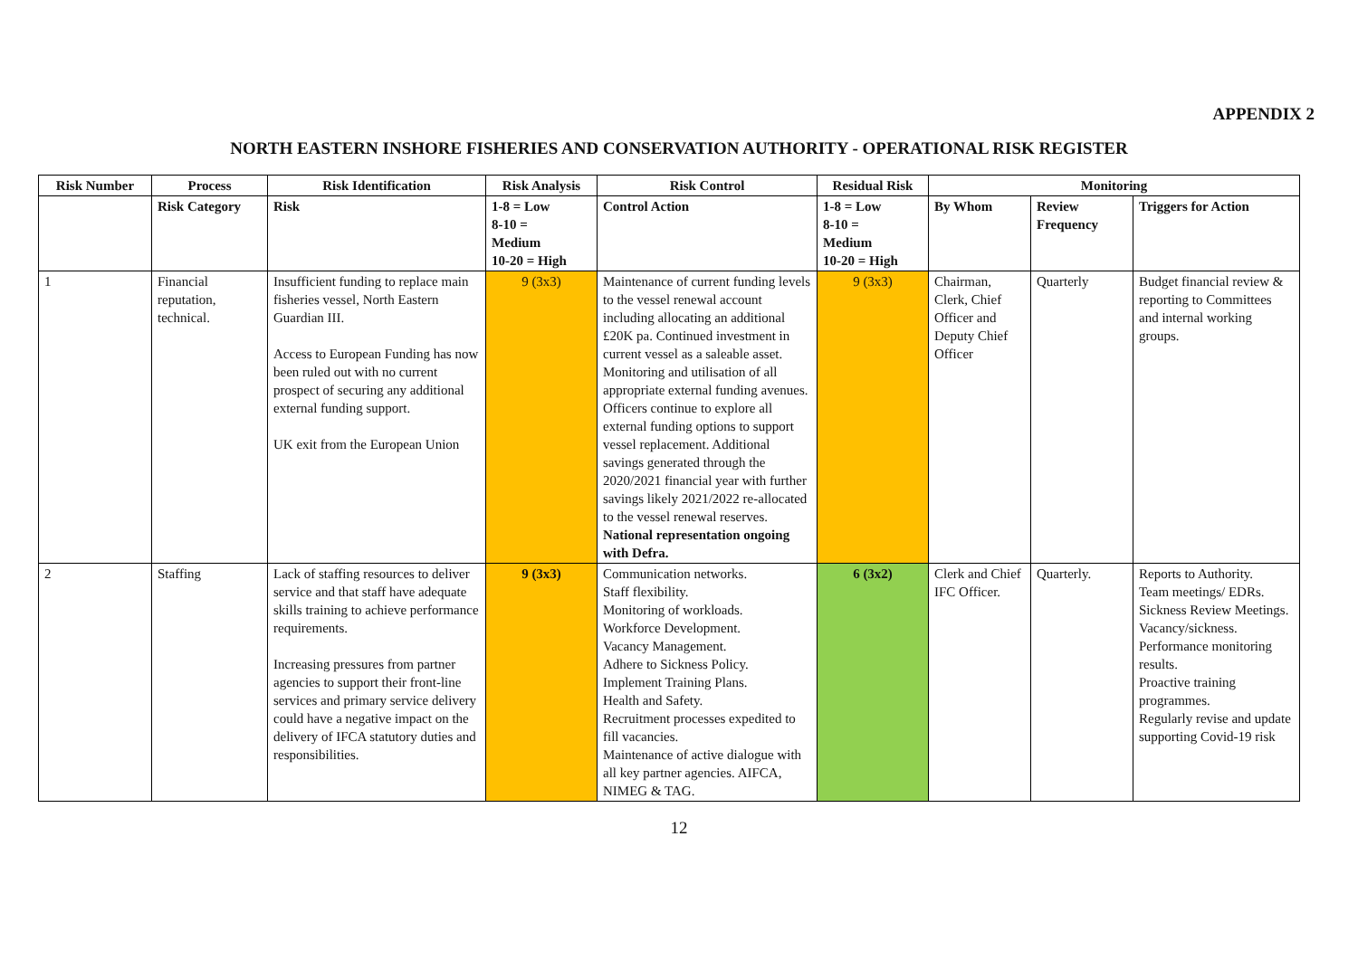APPENDIX 2
NORTH EASTERN INSHORE FISHERIES AND CONSERVATION AUTHORITY - OPERATIONAL RISK REGISTER
| Risk Number | Process | Risk Identification | Risk Analysis | Risk Control | Residual Risk | Monitoring | | |
| --- | --- | --- | --- | --- | --- | --- | --- | --- |
| | Risk Category | Risk | 1-8 = Low 8-10 = Medium 10-20 = High | Control Action | 1-8 = Low 8-10 = Medium 10-20 = High | By Whom | Review Frequency | Triggers for Action |
| 1 | Financial reputation, technical. | Insufficient funding to replace main fisheries vessel, North Eastern Guardian III. Access to European Funding has now been ruled out with no current prospect of securing any additional external funding support. UK exit from the European Union | 9 (3x3) | Maintenance of current funding levels to the vessel renewal account including allocating an additional £20K pa. Continued investment in current vessel as a saleable asset. Monitoring and utilisation of all appropriate external funding avenues. Officers continue to explore all external funding options to support vessel replacement. Additional savings generated through the 2020/2021 financial year with further savings likely 2021/2022 re-allocated to the vessel renewal reserves. National representation ongoing with Defra. | 9 (3x3) | Chairman, Clerk, Chief Officer and Deputy Chief Officer | Quarterly | Budget financial review & reporting to Committees and internal working groups. |
| 2 | Staffing | Lack of staffing resources to deliver service and that staff have adequate skills training to achieve performance requirements. Increasing pressures from partner agencies to support their front-line services and primary service delivery could have a negative impact on the delivery of IFCA statutory duties and responsibilities. | 9 (3x3) | Communication networks. Staff flexibility. Monitoring of workloads. Workforce Development. Vacancy Management. Adhere to Sickness Policy. Implement Training Plans. Health and Safety. Recruitment processes expedited to fill vacancies. Maintenance of active dialogue with all key partner agencies. AIFCA, NIMEG & TAG. | 6 (3x2) | Clerk and Chief IFC Officer. | Quarterly. | Reports to Authority. Team meetings/ EDRs. Sickness Review Meetings. Vacancy/sickness. Performance monitoring results. Proactive training programmes. Regularly revise and update supporting Covid-19 risk |
12